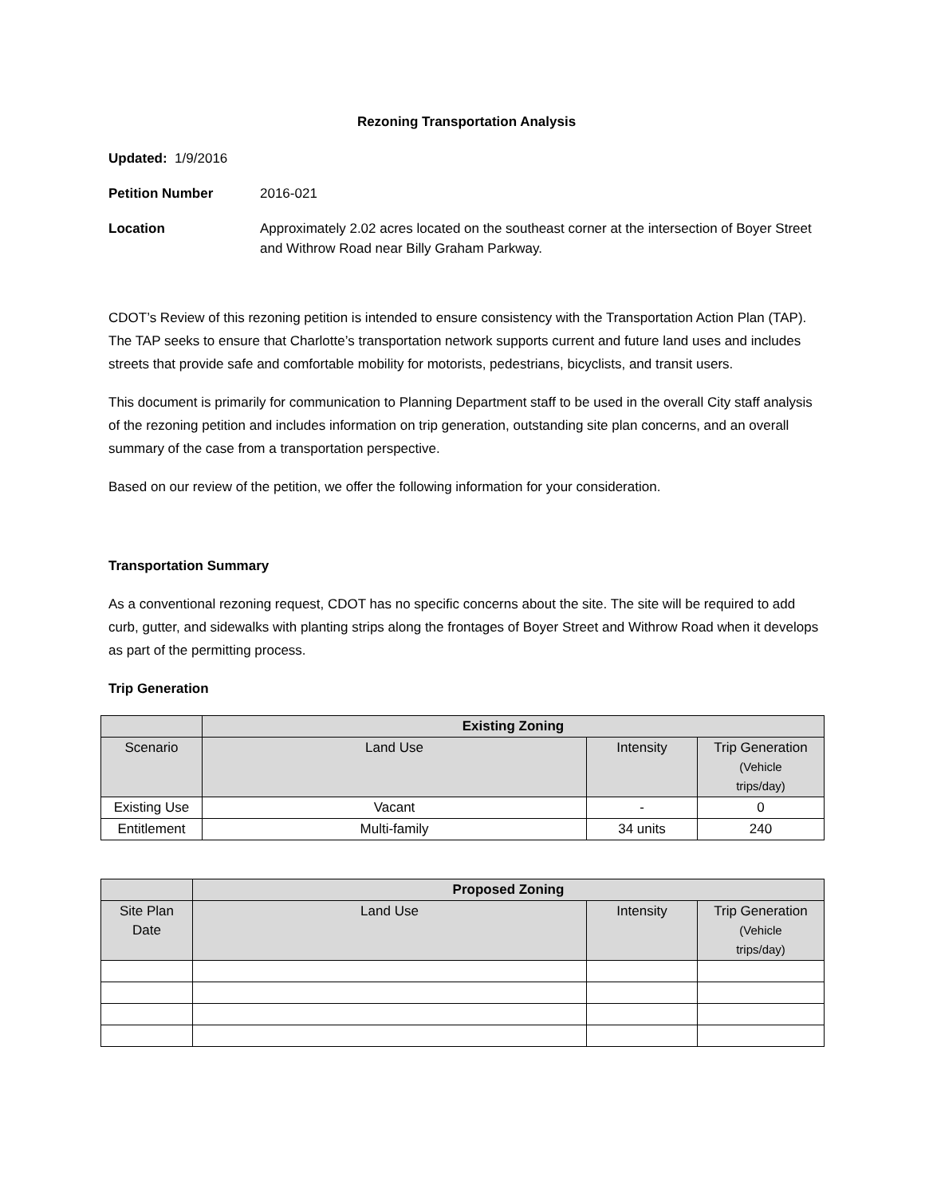Rezoning Transportation Analysis
Updated: 1/9/2016
Petition Number 2016-021
Location Approximately 2.02 acres located on the southeast corner at the intersection of Boyer Street and Withrow Road near Billy Graham Parkway.
CDOT’s Review of this rezoning petition is intended to ensure consistency with the Transportation Action Plan (TAP). The TAP seeks to ensure that Charlotte’s transportation network supports current and future land uses and includes streets that provide safe and comfortable mobility for motorists, pedestrians, bicyclists, and transit users.
This document is primarily for communication to Planning Department staff to be used in the overall City staff analysis of the rezoning petition and includes information on trip generation, outstanding site plan concerns, and an overall summary of the case from a transportation perspective.
Based on our review of the petition, we offer the following information for your consideration.
Transportation Summary
As a conventional rezoning request, CDOT has no specific concerns about the site. The site will be required to add curb, gutter, and sidewalks with planting strips along the frontages of Boyer Street and Withrow Road when it develops as part of the permitting process.
Trip Generation
| | Existing Zoning | | |
| --- | --- | --- | --- |
| Scenario | Land Use | Intensity | Trip Generation (Vehicle trips/day) |
| Existing Use | Vacant | - | 0 |
| Entitlement | Multi-family | 34 units | 240 |
| | Proposed Zoning | | |
| --- | --- | --- | --- |
| Site Plan Date | Land Use | Intensity | Trip Generation (Vehicle trips/day) |